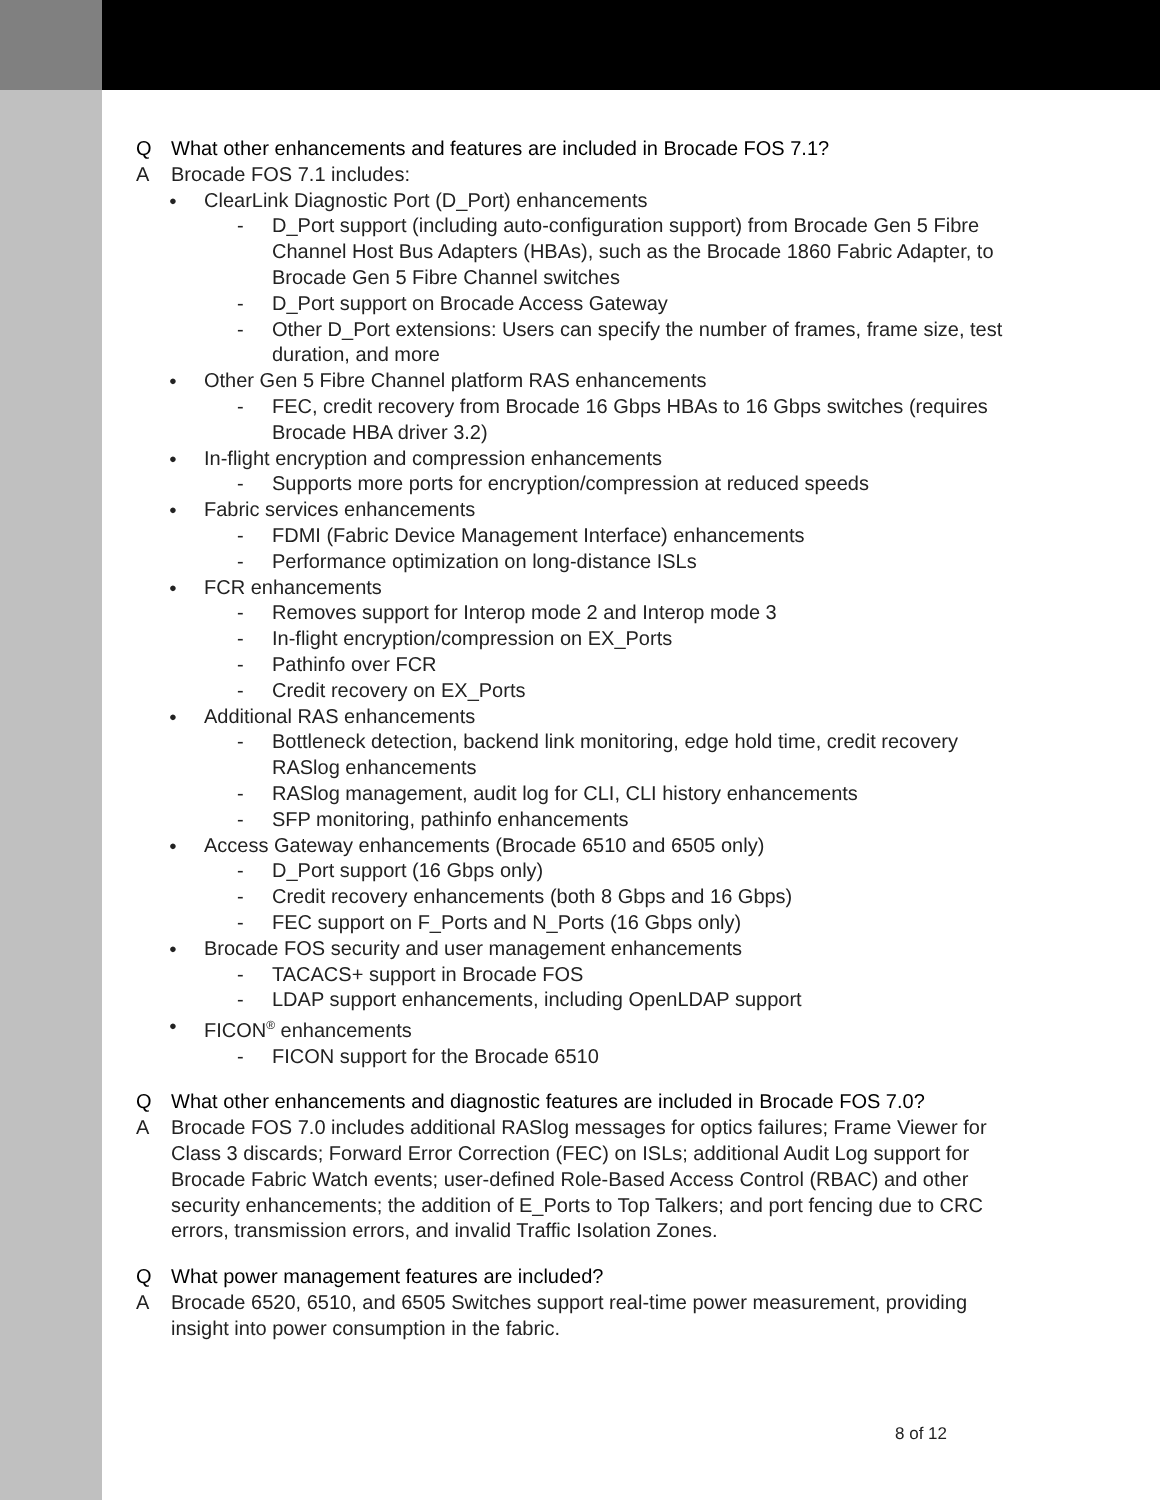Q What other enhancements and features are included in Brocade FOS 7.1?
A Brocade FOS 7.1 includes:
● ClearLink Diagnostic Port (D_Port) enhancements
- D_Port support (including auto-configuration support) from Brocade Gen 5 Fibre Channel Host Bus Adapters (HBAs), such as the Brocade 1860 Fabric Adapter, to Brocade Gen 5 Fibre Channel switches
- D_Port support on Brocade Access Gateway
- Other D_Port extensions: Users can specify the number of frames, frame size, test duration, and more
● Other Gen 5 Fibre Channel platform RAS enhancements
- FEC, credit recovery from Brocade 16 Gbps HBAs to 16 Gbps switches (requires Brocade HBA driver 3.2)
● In-flight encryption and compression enhancements
- Supports more ports for encryption/compression at reduced speeds
● Fabric services enhancements
- FDMI (Fabric Device Management Interface) enhancements
- Performance optimization on long-distance ISLs
● FCR enhancements
- Removes support for Interop mode 2 and Interop mode 3
- In-flight encryption/compression on EX_Ports
- Pathinfo over FCR
- Credit recovery on EX_Ports
● Additional RAS enhancements
- Bottleneck detection, backend link monitoring, edge hold time, credit recovery RASlog enhancements
- RASlog management, audit log for CLI, CLI history enhancements
- SFP monitoring, pathinfo enhancements
● Access Gateway enhancements (Brocade 6510 and 6505 only)
- D_Port support (16 Gbps only)
- Credit recovery enhancements (both 8 Gbps and 16 Gbps)
- FEC support on F_Ports and N_Ports (16 Gbps only)
● Brocade FOS security and user management enhancements
- TACACS+ support in Brocade FOS
- LDAP support enhancements, including OpenLDAP support
● FICON<sup>®</sup> enhancements
- FICON support for the Brocade 6510
Q What other enhancements and diagnostic features are included in Brocade FOS 7.0?
A Brocade FOS 7.0 includes additional RASlog messages for optics failures; Frame Viewer for Class 3 discards; Forward Error Correction (FEC) on ISLs; additional Audit Log support for Brocade Fabric Watch events; user-defined Role-Based Access Control (RBAC) and other security enhancements; the addition of E_Ports to Top Talkers; and port fencing due to CRC errors, transmission errors, and invalid Traffic Isolation Zones.
Q What power management features are included?
A Brocade 6520, 6510, and 6505 Switches support real-time power measurement, providing insight into power consumption in the fabric.
8 of 12